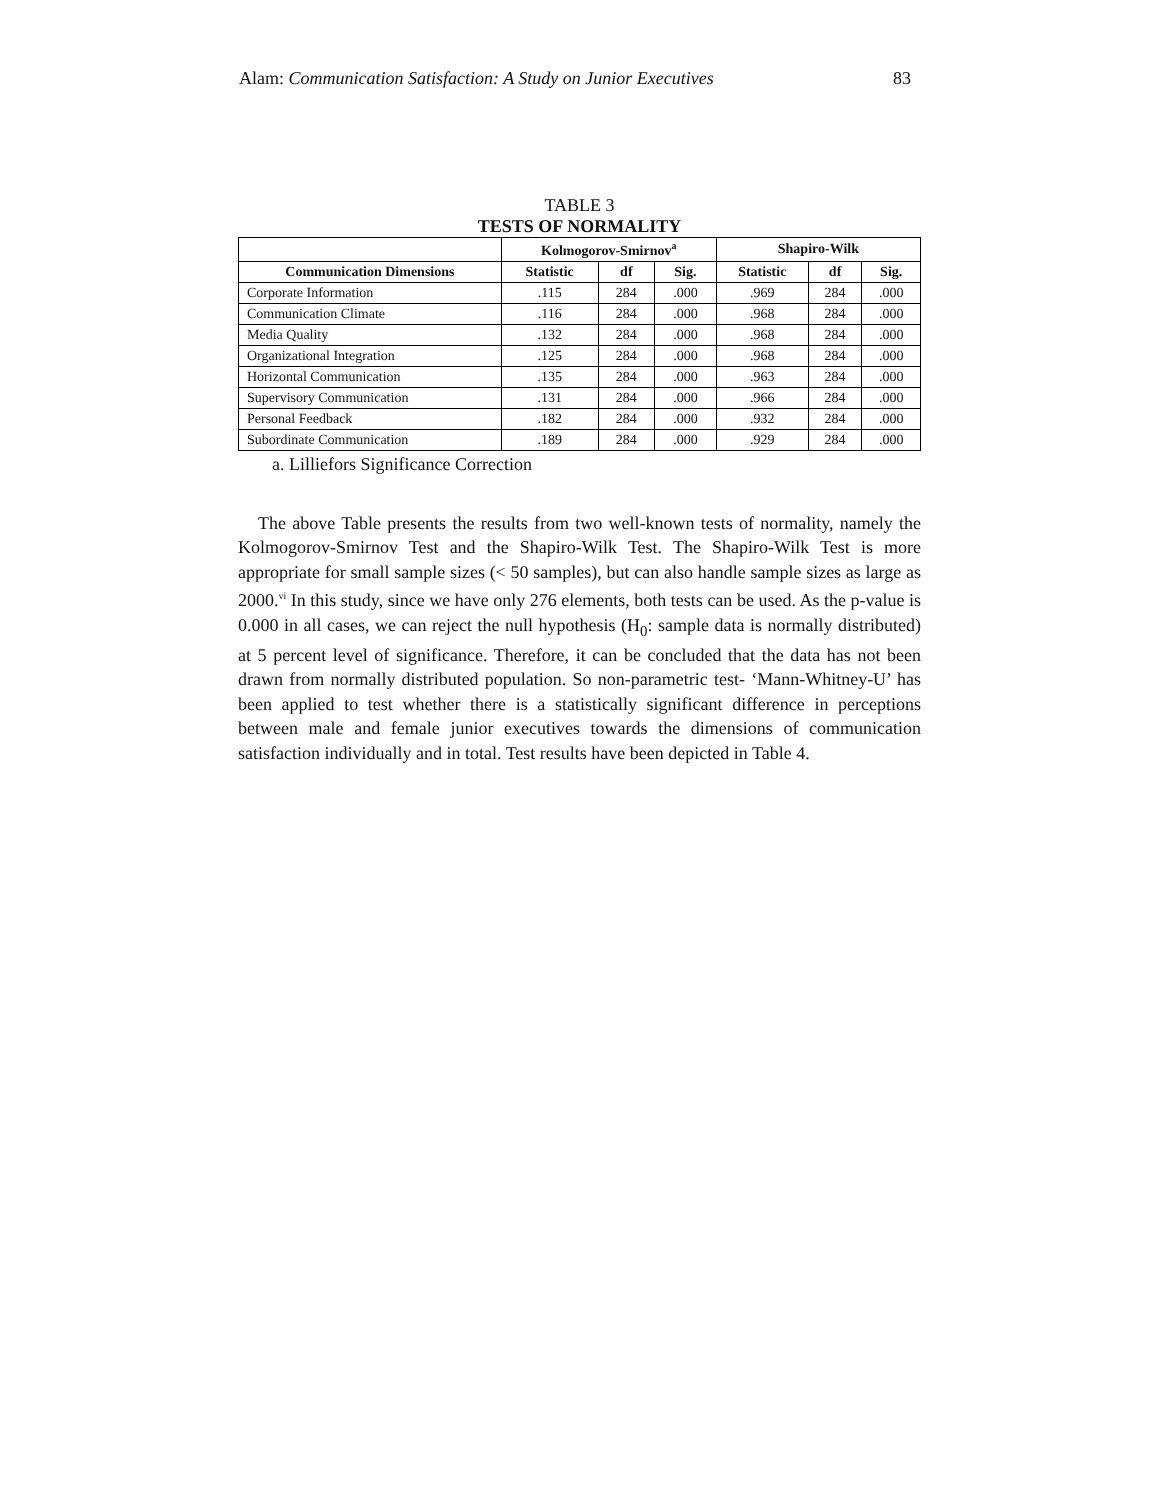Alam: Communication Satisfaction: A Study on Junior Executives 83
TABLE 3
TESTS OF NORMALITY
| | Kolmogorov-Smirnov<sup>a</sup> | | | Shapiro-Wilk | | |
| --- | --- | --- | --- | --- | --- | --- |
| Communication Dimensions | Statistic | df | Sig. | Statistic | df | Sig. |
| Corporate Information | .115 | 284 | .000 | .969 | 284 | .000 |
| Communication Climate | .116 | 284 | .000 | .968 | 284 | .000 |
| Media Quality | .132 | 284 | .000 | .968 | 284 | .000 |
| Organizational Integration | .125 | 284 | .000 | .968 | 284 | .000 |
| Horizontal Communication | .135 | 284 | .000 | .963 | 284 | .000 |
| Supervisory Communication | .131 | 284 | .000 | .966 | 284 | .000 |
| Personal Feedback | .182 | 284 | .000 | .932 | 284 | .000 |
| Subordinate Communication | .189 | 284 | .000 | .929 | 284 | .000 |
a. Lilliefors Significance Correction
The above Table presents the results from two well-known tests of normality, namely the Kolmogorov-Smirnov Test and the Shapiro-Wilk Test. The Shapiro-Wilk Test is more appropriate for small sample sizes (< 50 samples), but can also handle sample sizes as large as 2000.<sup>vi</sup> In this study, since we have only 276 elements, both tests can be used. As the p-value is 0.000 in all cases, we can reject the null hypothesis (H<sub>0</sub>: sample data is normally distributed) at 5 percent level of significance. Therefore, it can be concluded that the data has not been drawn from normally distributed population. So non-parametric test- ‘Mann-Whitney-U’ has been applied to test whether there is a statistically significant difference in perceptions between male and female junior executives towards the dimensions of communication satisfaction individually and in total. Test results have been depicted in Table 4.